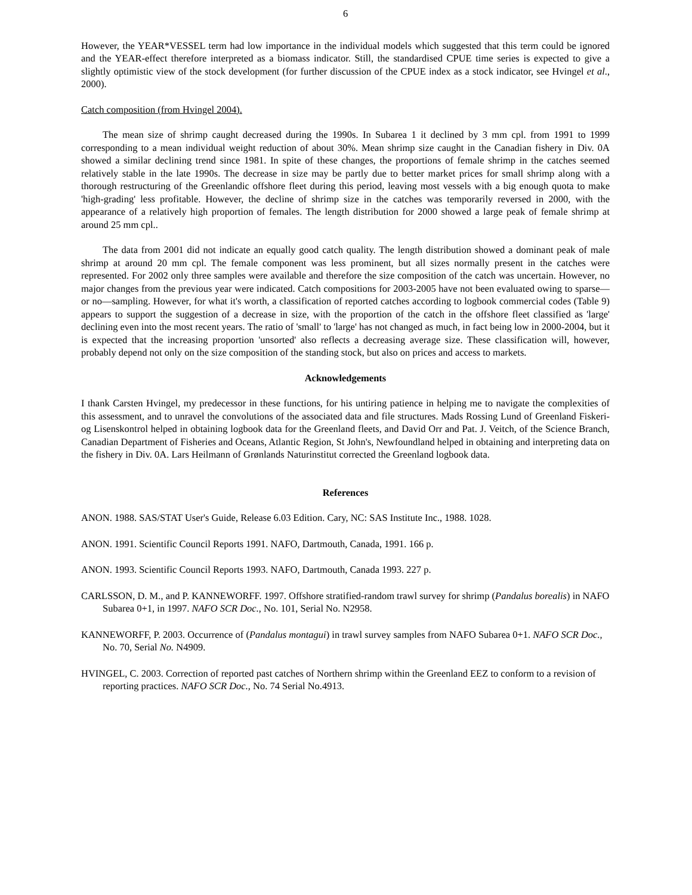6
However, the YEAR*VESSEL term had low importance in the individual models which suggested that this term could be ignored and the YEAR-effect therefore interpreted as a biomass indicator. Still, the standardised CPUE time series is expected to give a slightly optimistic view of the stock development (for further discussion of the CPUE index as a stock indicator, see Hvingel et al., 2000).
Catch composition (from Hvingel 2004).
The mean size of shrimp caught decreased during the 1990s. In Subarea 1 it declined by 3 mm cpl. from 1991 to 1999 corresponding to a mean individual weight reduction of about 30%. Mean shrimp size caught in the Canadian fishery in Div. 0A showed a similar declining trend since 1981. In spite of these changes, the proportions of female shrimp in the catches seemed relatively stable in the late 1990s. The decrease in size may be partly due to better market prices for small shrimp along with a thorough restructuring of the Greenlandic offshore fleet during this period, leaving most vessels with a big enough quota to make 'high-grading' less profitable. However, the decline of shrimp size in the catches was temporarily reversed in 2000, with the appearance of a relatively high proportion of females. The length distribution for 2000 showed a large peak of female shrimp at around 25 mm cpl..
The data from 2001 did not indicate an equally good catch quality. The length distribution showed a dominant peak of male shrimp at around 20 mm cpl. The female component was less prominent, but all sizes normally present in the catches were represented. For 2002 only three samples were available and therefore the size composition of the catch was uncertain. However, no major changes from the previous year were indicated. Catch compositions for 2003-2005 have not been evaluated owing to sparse—or no—sampling. However, for what it's worth, a classification of reported catches according to logbook commercial codes (Table 9) appears to support the suggestion of a decrease in size, with the proportion of the catch in the offshore fleet classified as 'large' declining even into the most recent years. The ratio of 'small' to 'large' has not changed as much, in fact being low in 2000-2004, but it is expected that the increasing proportion 'unsorted' also reflects a decreasing average size. These classification will, however, probably depend not only on the size composition of the standing stock, but also on prices and access to markets.
Acknowledgements
I thank Carsten Hvingel, my predecessor in these functions, for his untiring patience in helping me to navigate the complexities of this assessment, and to unravel the convolutions of the associated data and file structures. Mads Rossing Lund of Greenland Fiskeri- og Lisenskontrol helped in obtaining logbook data for the Greenland fleets, and David Orr and Pat. J. Veitch, of the Science Branch, Canadian Department of Fisheries and Oceans, Atlantic Region, St John's, Newfoundland helped in obtaining and interpreting data on the fishery in Div. 0A. Lars Heilmann of Grønlands Naturinstitut corrected the Greenland logbook data.
References
ANON. 1988. SAS/STAT User's Guide, Release 6.03 Edition. Cary, NC: SAS Institute Inc., 1988. 1028.
ANON. 1991. Scientific Council Reports 1991. NAFO, Dartmouth, Canada, 1991. 166 p.
ANON. 1993. Scientific Council Reports 1993. NAFO, Dartmouth, Canada 1993. 227 p.
CARLSSON, D. M., and P. KANNEWORFF. 1997. Offshore stratified-random trawl survey for shrimp (Pandalus borealis) in NAFO Subarea 0+1, in 1997. NAFO SCR Doc., No. 101, Serial No. N2958.
KANNEWORFF, P. 2003. Occurrence of (Pandalus montagui) in trawl survey samples from NAFO Subarea 0+1. NAFO SCR Doc., No. 70, Serial No. N4909.
HVINGEL, C. 2003. Correction of reported past catches of Northern shrimp within the Greenland EEZ to conform to a revision of reporting practices. NAFO SCR Doc., No. 74 Serial No.4913.